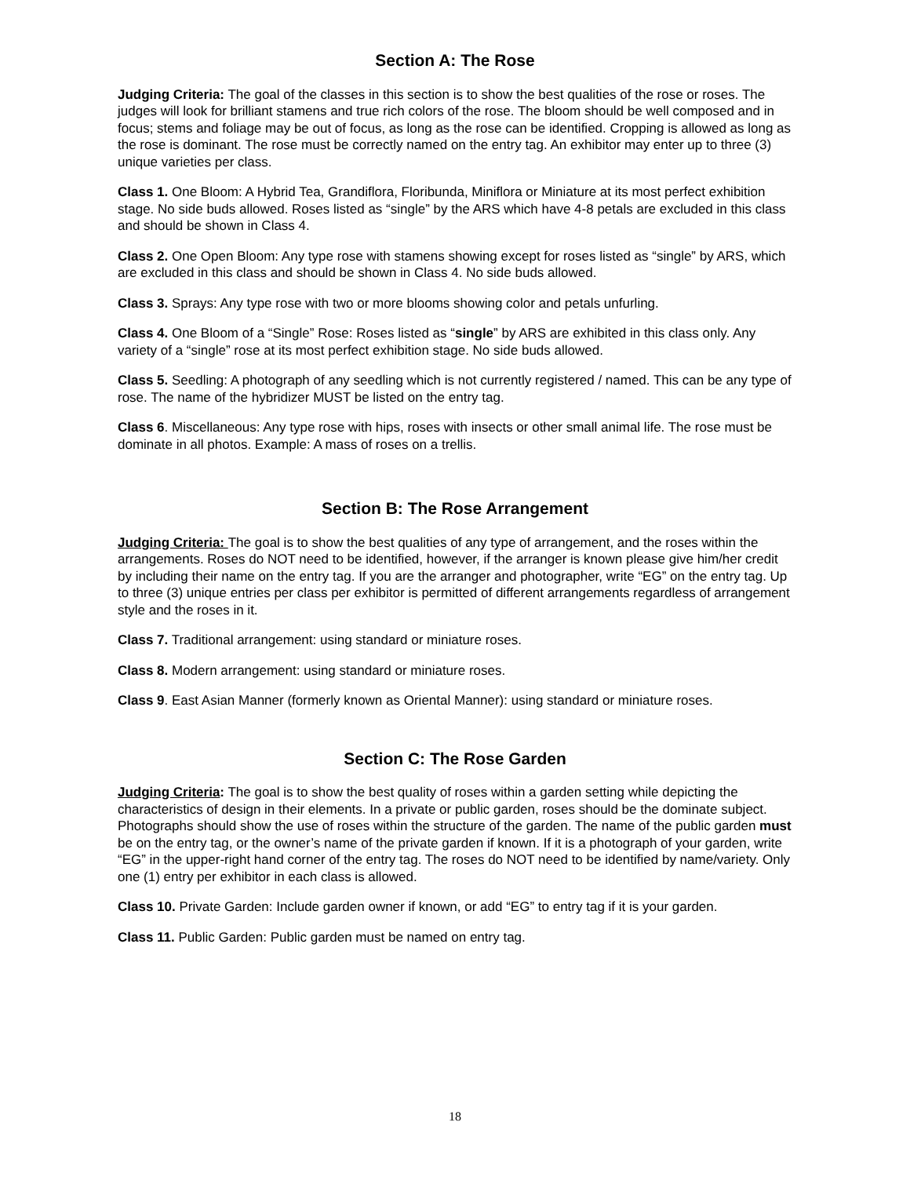Section A: The Rose
Judging Criteria: The goal of the classes in this section is to show the best qualities of the rose or roses. The judges will look for brilliant stamens and true rich colors of the rose. The bloom should be well composed and in focus; stems and foliage may be out of focus, as long as the rose can be identified. Cropping is allowed as long as the rose is dominant. The rose must be correctly named on the entry tag. An exhibitor may enter up to three (3) unique varieties per class.
Class 1. One Bloom: A Hybrid Tea, Grandiflora, Floribunda, Miniflora or Miniature at its most perfect exhibition stage. No side buds allowed. Roses listed as “single” by the ARS which have 4-8 petals are excluded in this class and should be shown in Class 4.
Class 2. One Open Bloom: Any type rose with stamens showing except for roses listed as “single” by ARS, which are excluded in this class and should be shown in Class 4. No side buds allowed.
Class 3. Sprays: Any type rose with two or more blooms showing color and petals unfurling.
Class 4. One Bloom of a “Single” Rose: Roses listed as “single” by ARS are exhibited in this class only. Any variety of a “single” rose at its most perfect exhibition stage. No side buds allowed.
Class 5. Seedling: A photograph of any seedling which is not currently registered / named. This can be any type of rose. The name of the hybridizer MUST be listed on the entry tag.
Class 6. Miscellaneous: Any type rose with hips, roses with insects or other small animal life. The rose must be dominate in all photos. Example: A mass of roses on a trellis.
Section B: The Rose Arrangement
Judging Criteria: The goal is to show the best qualities of any type of arrangement, and the roses within the arrangements. Roses do NOT need to be identified, however, if the arranger is known please give him/her credit by including their name on the entry tag. If you are the arranger and photographer, write “EG” on the entry tag. Up to three (3) unique entries per class per exhibitor is permitted of different arrangements regardless of arrangement style and the roses in it.
Class 7. Traditional arrangement: using standard or miniature roses.
Class 8. Modern arrangement: using standard or miniature roses.
Class 9. East Asian Manner (formerly known as Oriental Manner): using standard or miniature roses.
Section C: The Rose Garden
Judging Criteria: The goal is to show the best quality of roses within a garden setting while depicting the characteristics of design in their elements. In a private or public garden, roses should be the dominate subject. Photographs should show the use of roses within the structure of the garden. The name of the public garden must be on the entry tag, or the owner’s name of the private garden if known. If it is a photograph of your garden, write “EG” in the upper-right hand corner of the entry tag. The roses do NOT need to be identified by name/variety. Only one (1) entry per exhibitor in each class is allowed.
Class 10. Private Garden: Include garden owner if known, or add “EG” to entry tag if it is your garden.
Class 11. Public Garden: Public garden must be named on entry tag.
18